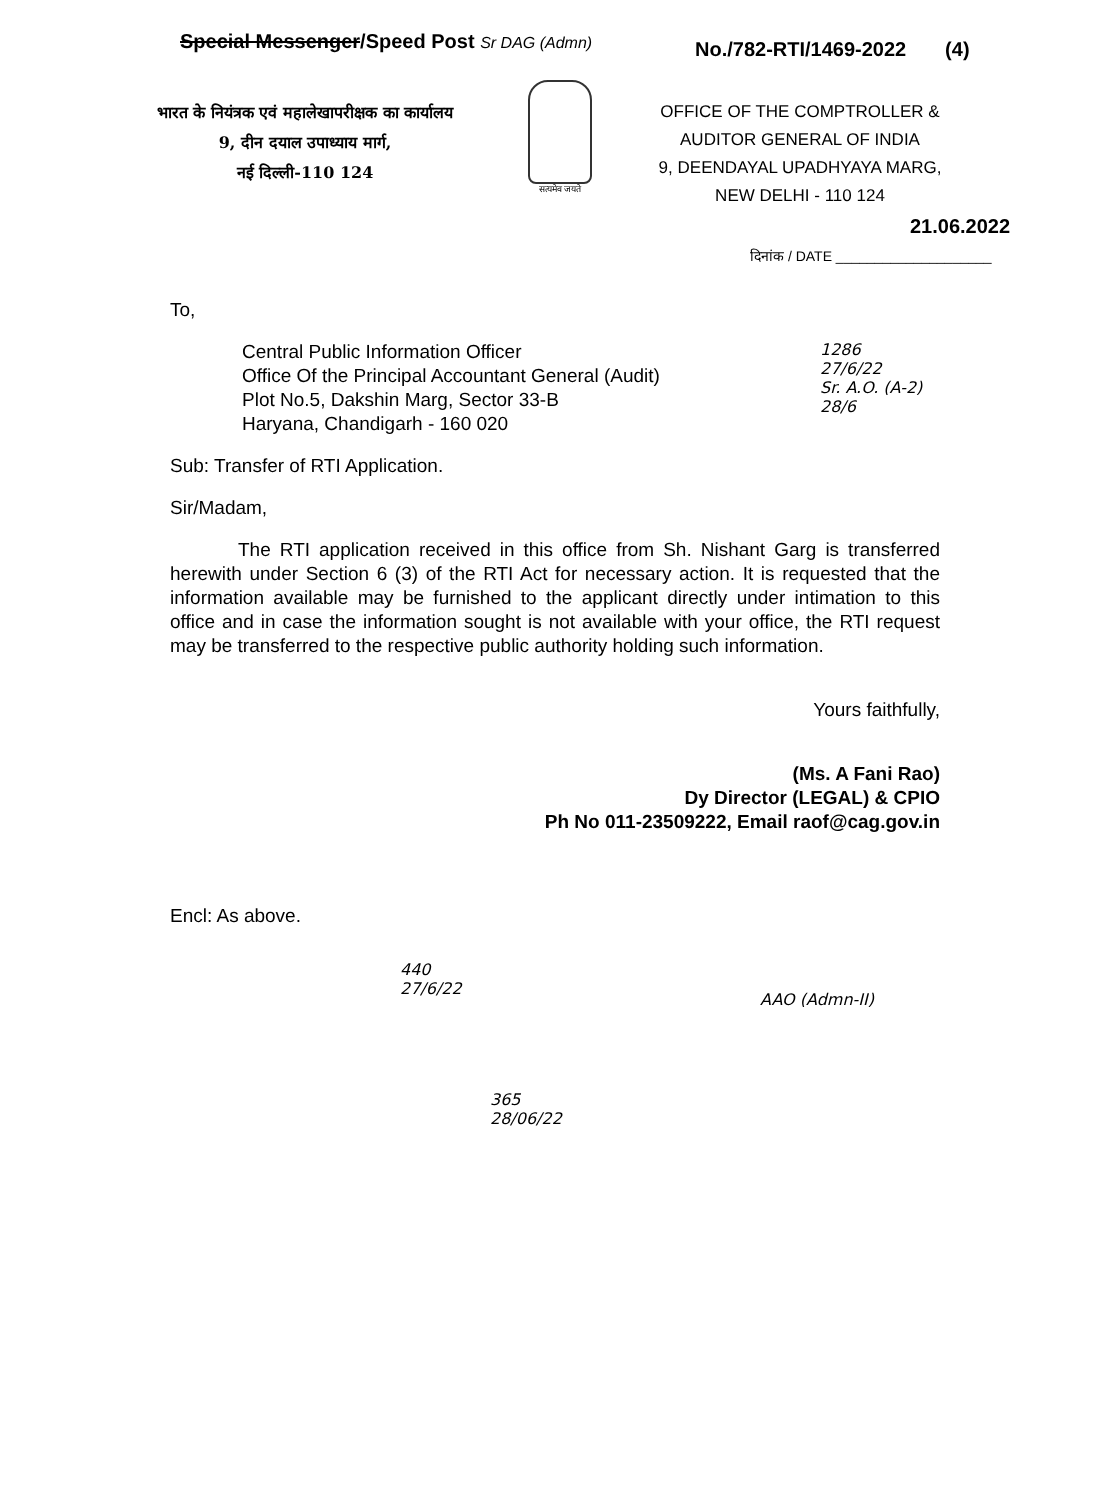Special Messenger/Speed Post Sr DAG (Admn)
No./782-RTI/1469-2022 (4)
भारत के नियंत्रक एवं महालेखापरीक्षक का कार्यालय
9, दीन दयाल उपाध्याय मार्ग,
नई दिल्ली-110 124
सत्यमेव जयते
OFFICE OF THE COMPTROLLER &
AUDITOR GENERAL OF INDIA
9, DEENDAYAL UPADHYAYA MARG,
NEW DELHI - 110 124
21.06.2022
दिनांक / DATE ____________________
To,
Central Public Information Officer
Office Of the Principal Accountant General (Audit)
Plot No.5, Dakshin Marg, Sector 33-B
Haryana, Chandigarh - 160 020
Sub: Transfer of RTI Application.
Sir/Madam,
The RTI application received in this office from Sh. Nishant Garg is transferred herewith under Section 6 (3) of the RTI Act for necessary action. It is requested that the information available may be furnished to the applicant directly under intimation to this office and in case the information sought is not available with your office, the RTI request may be transferred to the respective public authority holding such information.
Yours faithfully,
(Ms. A Fani Rao)
Dy Director (LEGAL) & CPIO
Ph No 011-23509222, Email raof@cag.gov.in
Encl: As above.
1286
27/6/22
Sr. A.O. (A-2)
28/6
440
27/6/22
AAO (Admn-II)
365
28/06/22